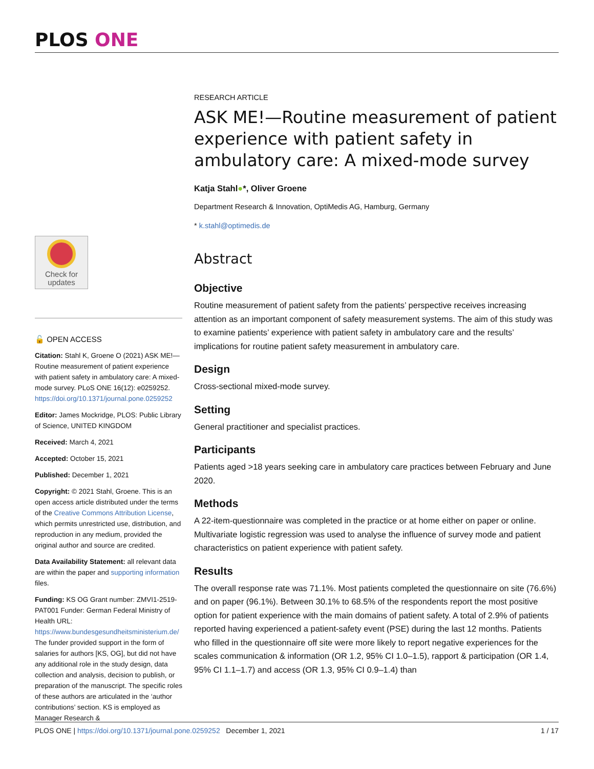PLOS ONE
Check for updates
🔓 OPEN ACCESS
Citation: Stahl K, Groene O (2021) ASK ME!—Routine measurement of patient experience with patient safety in ambulatory care: A mixed-mode survey. PLoS ONE 16(12): e0259252. https://doi.org/10.1371/journal.pone.0259252
Editor: James Mockridge, PLOS: Public Library of Science, UNITED KINGDOM
Received: March 4, 2021
Accepted: October 15, 2021
Published: December 1, 2021
Copyright: © 2021 Stahl, Groene. This is an open access article distributed under the terms of the Creative Commons Attribution License, which permits unrestricted use, distribution, and reproduction in any medium, provided the original author and source are credited.
Data Availability Statement: all relevant data are within the paper and supporting information files.
Funding: KS OG Grant number: ZMVI1-2519-PAT001 Funder: German Federal Ministry of Health URL: https://www.bundesgesundheitsministerium.de/ The funder provided support in the form of salaries for authors [KS, OG], but did not have any additional role in the study design, data collection and analysis, decision to publish, or preparation of the manuscript. The specific roles of these authors are articulated in the ‘author contributions’ section. KS is employed as Manager Research &
RESEARCH ARTICLE
ASK ME!—Routine measurement of patient experience with patient safety in ambulatory care: A mixed-mode survey
Katja Stahl●*, Oliver Groene
Department Research & Innovation, OptiMedis AG, Hamburg, Germany
* k.stahl@optimedis.de
Abstract
Objective
Routine measurement of patient safety from the patients’ perspective receives increasing attention as an important component of safety measurement systems. The aim of this study was to examine patients’ experience with patient safety in ambulatory care and the results’ implications for routine patient safety measurement in ambulatory care.
Design
Cross-sectional mixed-mode survey.
Setting
General practitioner and specialist practices.
Participants
Patients aged >18 years seeking care in ambulatory care practices between February and June 2020.
Methods
A 22-item-questionnaire was completed in the practice or at home either on paper or online. Multivariate logistic regression was used to analyse the influence of survey mode and patient characteristics on patient experience with patient safety.
Results
The overall response rate was 71.1%. Most patients completed the questionnaire on site (76.6%) and on paper (96.1%). Between 30.1% to 68.5% of the respondents report the most positive option for patient experience with the main domains of patient safety. A total of 2.9% of patients reported having experienced a patient-safety event (PSE) during the last 12 months. Patients who filled in the questionnaire off site were more likely to report negative experiences for the scales communication & information (OR 1.2, 95% CI 1.0–1.5), rapport & participation (OR 1.4, 95% CI 1.1–1.7) and access (OR 1.3, 95% CI 0.9–1.4) than
PLOS ONE | https://doi.org/10.1371/journal.pone.0259252 December 1, 2021 1 / 17